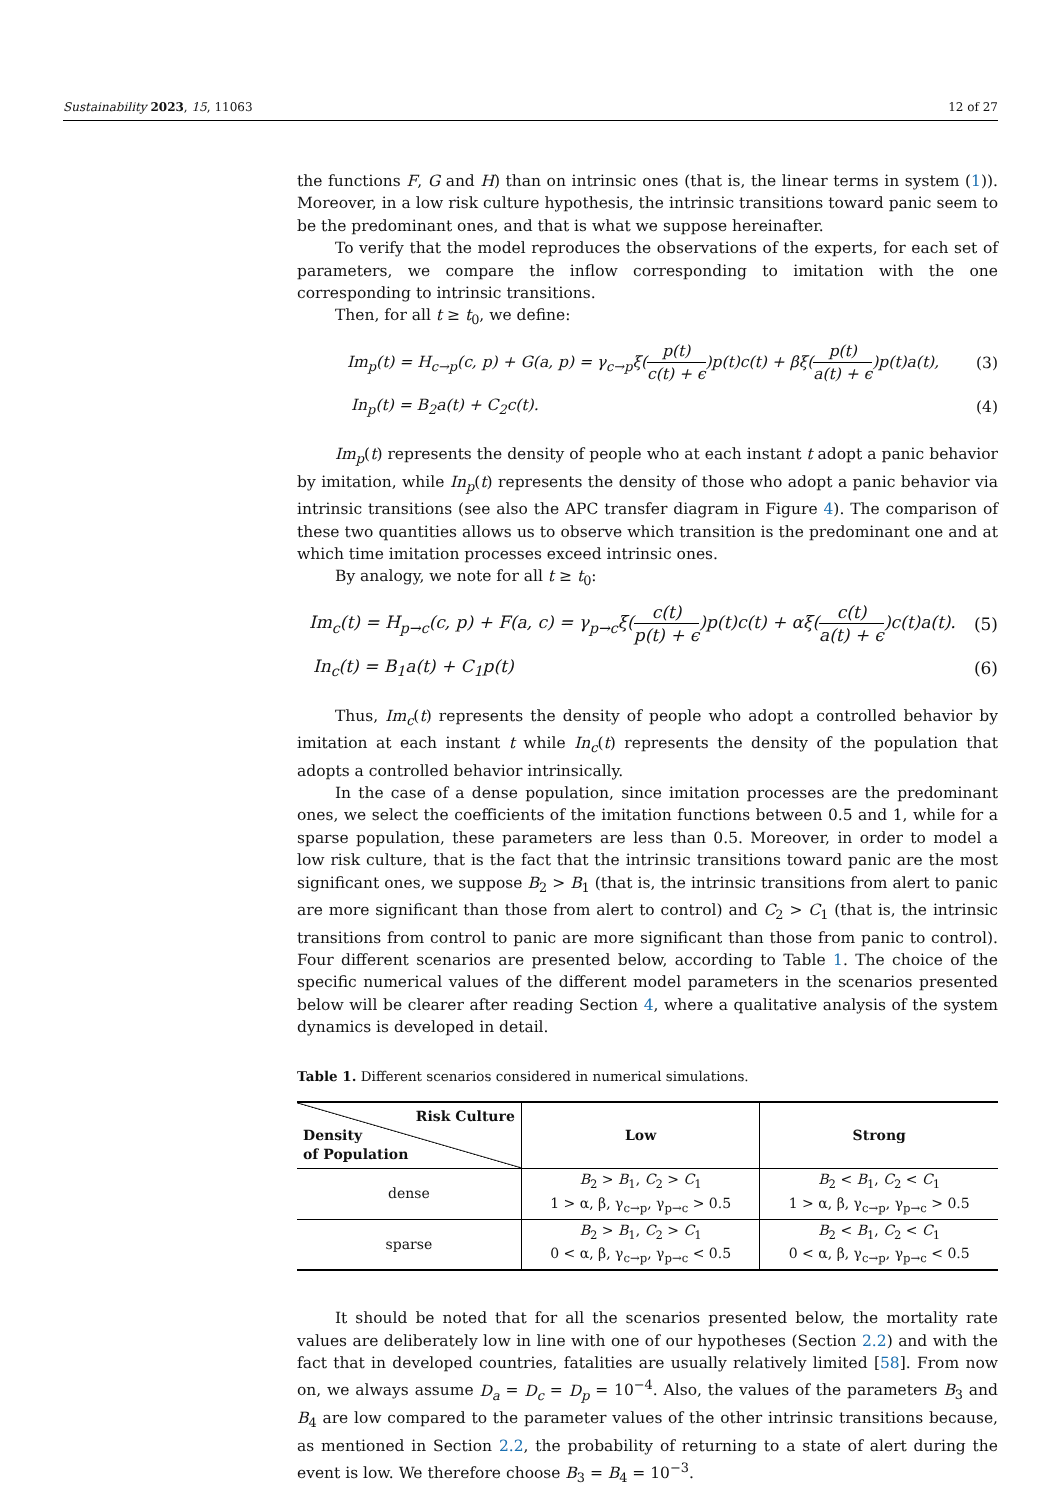Sustainability 2023, 15, 11063 12 of 27
the functions F, G and H) than on intrinsic ones (that is, the linear terms in system (1)). Moreover, in a low risk culture hypothesis, the intrinsic transitions toward panic seem to be the predominant ones, and that is what we suppose hereinafter.
To verify that the model reproduces the observations of the experts, for each set of parameters, we compare the inflow corresponding to imitation with the one corresponding to intrinsic transitions.
Then, for all t ≥ t<sub>0</sub>, we define:
Im<sub>p</sub>(t) = H<sub>c→p</sub>(c, p) + G(a, p) = γ<sub>c→p</sub>ξ(p(t) c(t) + ϵ)p(t)c(t) + βξ(p(t) a(t) + ϵ)p(t)a(t), (3)
In<sub>p</sub>(t) = B<sub>2</sub>a(t) + C<sub>2</sub>c(t). (4)
Im<sub>p</sub>(t) represents the density of people who at each instant t adopt a panic behavior by imitation, while In<sub>p</sub>(t) represents the density of those who adopt a panic behavior via intrinsic transitions (see also the APC transfer diagram in Figure 4). The comparison of these two quantities allows us to observe which transition is the predominant one and at which time imitation processes exceed intrinsic ones.
By analogy, we note for all t ≥ t<sub>0</sub>:
Im<sub>c</sub>(t) = H<sub>p→c</sub>(c, p) + F(a, c) = γ<sub>p→c</sub>ξ(c(t) p(t) + ϵ)p(t)c(t) + αξ(c(t) a(t) + ϵ)c(t)a(t). (5)
In<sub>c</sub>(t) = B<sub>1</sub>a(t) + C<sub>1</sub>p(t) (6)
Thus, Im<sub>c</sub>(t) represents the density of people who adopt a controlled behavior by imitation at each instant t while In<sub>c</sub>(t) represents the density of the population that adopts a controlled behavior intrinsically.
In the case of a dense population, since imitation processes are the predominant ones, we select the coefficients of the imitation functions between 0.5 and 1, while for a sparse population, these parameters are less than 0.5. Moreover, in order to model a low risk culture, that is the fact that the intrinsic transitions toward panic are the most significant ones, we suppose B<sub>2</sub> > B<sub>1</sub> (that is, the intrinsic transitions from alert to panic are more significant than those from alert to control) and C<sub>2</sub> > C<sub>1</sub> (that is, the intrinsic transitions from control to panic are more significant than those from panic to control). Four different scenarios are presented below, according to Table 1. The choice of the specific numerical values of the different model parameters in the scenarios presented below will be clearer after reading Section 4, where a qualitative analysis of the system dynamics is developed in detail.
Table 1. Different scenarios considered in numerical simulations.
| Risk Culture Density of Population | Low | Strong |
| --- | --- | --- |
| dense | B<sub>2</sub> > B<sub>1</sub>, C<sub>2</sub> > C<sub>1</sub> 1 > α, β, γ<sub>c→p</sub>, γ<sub>p→c</sub> > 0.5 | B<sub>2</sub> < B<sub>1</sub>, C<sub>2</sub> < C<sub>1</sub> 1 > α, β, γ<sub>c→p</sub>, γ<sub>p→c</sub> > 0.5 |
| sparse | B<sub>2</sub> > B<sub>1</sub>, C<sub>2</sub> > C<sub>1</sub> 0 < α, β, γ<sub>c→p</sub>, γ<sub>p→c</sub> < 0.5 | B<sub>2</sub> < B<sub>1</sub>, C<sub>2</sub> < C<sub>1</sub> 0 < α, β, γ<sub>c→p</sub>, γ<sub>p→c</sub> < 0.5 |
It should be noted that for all the scenarios presented below, the mortality rate values are deliberately low in line with one of our hypotheses (Section 2.2) and with the fact that in developed countries, fatalities are usually relatively limited [58]. From now on, we always assume D<sub>a</sub> = D<sub>c</sub> = D<sub>p</sub> = 10<sup>−4</sup>. Also, the values of the parameters B<sub>3</sub> and B<sub>4</sub> are low compared to the parameter values of the other intrinsic transitions because, as mentioned in Section 2.2, the probability of returning to a state of alert during the event is low. We therefore choose B<sub>3</sub> = B<sub>4</sub> = 10<sup>−3</sup>.